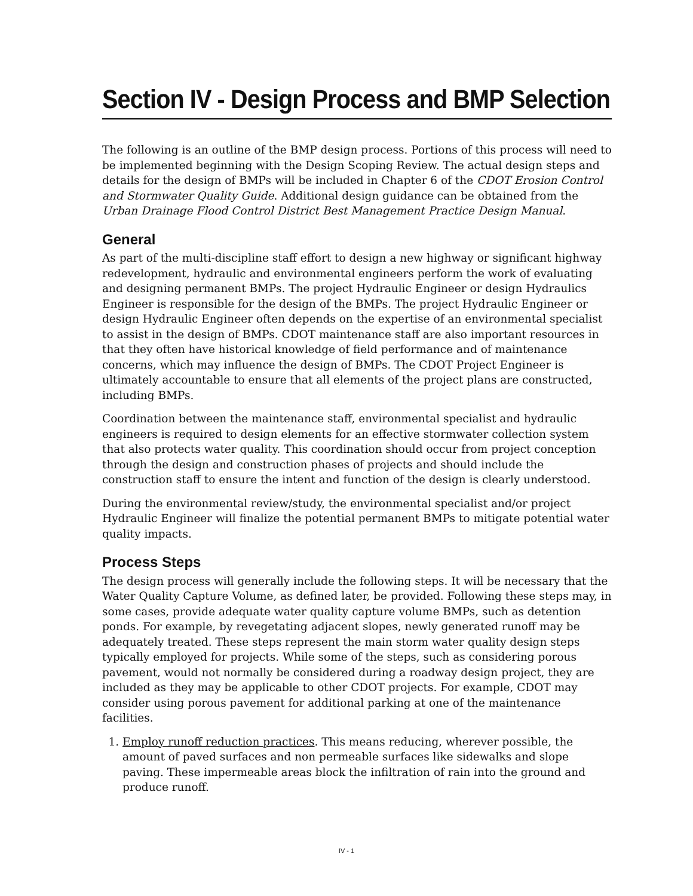Section IV - Design Process and BMP Selection
The following is an outline of the BMP design process. Portions of this process will need to be implemented beginning with the Design Scoping Review. The actual design steps and details for the design of BMPs will be included in Chapter 6 of the CDOT Erosion Control and Stormwater Quality Guide. Additional design guidance can be obtained from the Urban Drainage Flood Control District Best Management Practice Design Manual.
General
As part of the multi-discipline staff effort to design a new highway or significant highway redevelopment, hydraulic and environmental engineers perform the work of evaluating and designing permanent BMPs. The project Hydraulic Engineer or design Hydraulics Engineer is responsible for the design of the BMPs. The project Hydraulic Engineer or design Hydraulic Engineer often depends on the expertise of an environmental specialist to assist in the design of BMPs. CDOT maintenance staff are also important resources in that they often have historical knowledge of field performance and of maintenance concerns, which may influence the design of BMPs. The CDOT Project Engineer is ultimately accountable to ensure that all elements of the project plans are constructed, including BMPs.
Coordination between the maintenance staff, environmental specialist and hydraulic engineers is required to design elements for an effective stormwater collection system that also protects water quality. This coordination should occur from project conception through the design and construction phases of projects and should include the construction staff to ensure the intent and function of the design is clearly understood.
During the environmental review/study, the environmental specialist and/or project Hydraulic Engineer will finalize the potential permanent BMPs to mitigate potential water quality impacts.
Process Steps
The design process will generally include the following steps. It will be necessary that the Water Quality Capture Volume, as defined later, be provided. Following these steps may, in some cases, provide adequate water quality capture volume BMPs, such as detention ponds. For example, by revegetating adjacent slopes, newly generated runoff may be adequately treated. These steps represent the main storm water quality design steps typically employed for projects. While some of the steps, such as considering porous pavement, would not normally be considered during a roadway design project, they are included as they may be applicable to other CDOT projects. For example, CDOT may consider using porous pavement for additional parking at one of the maintenance facilities.
1. Employ runoff reduction practices. This means reducing, wherever possible, the amount of paved surfaces and non permeable surfaces like sidewalks and slope paving. These impermeable areas block the infiltration of rain into the ground and produce runoff.
IV - 1